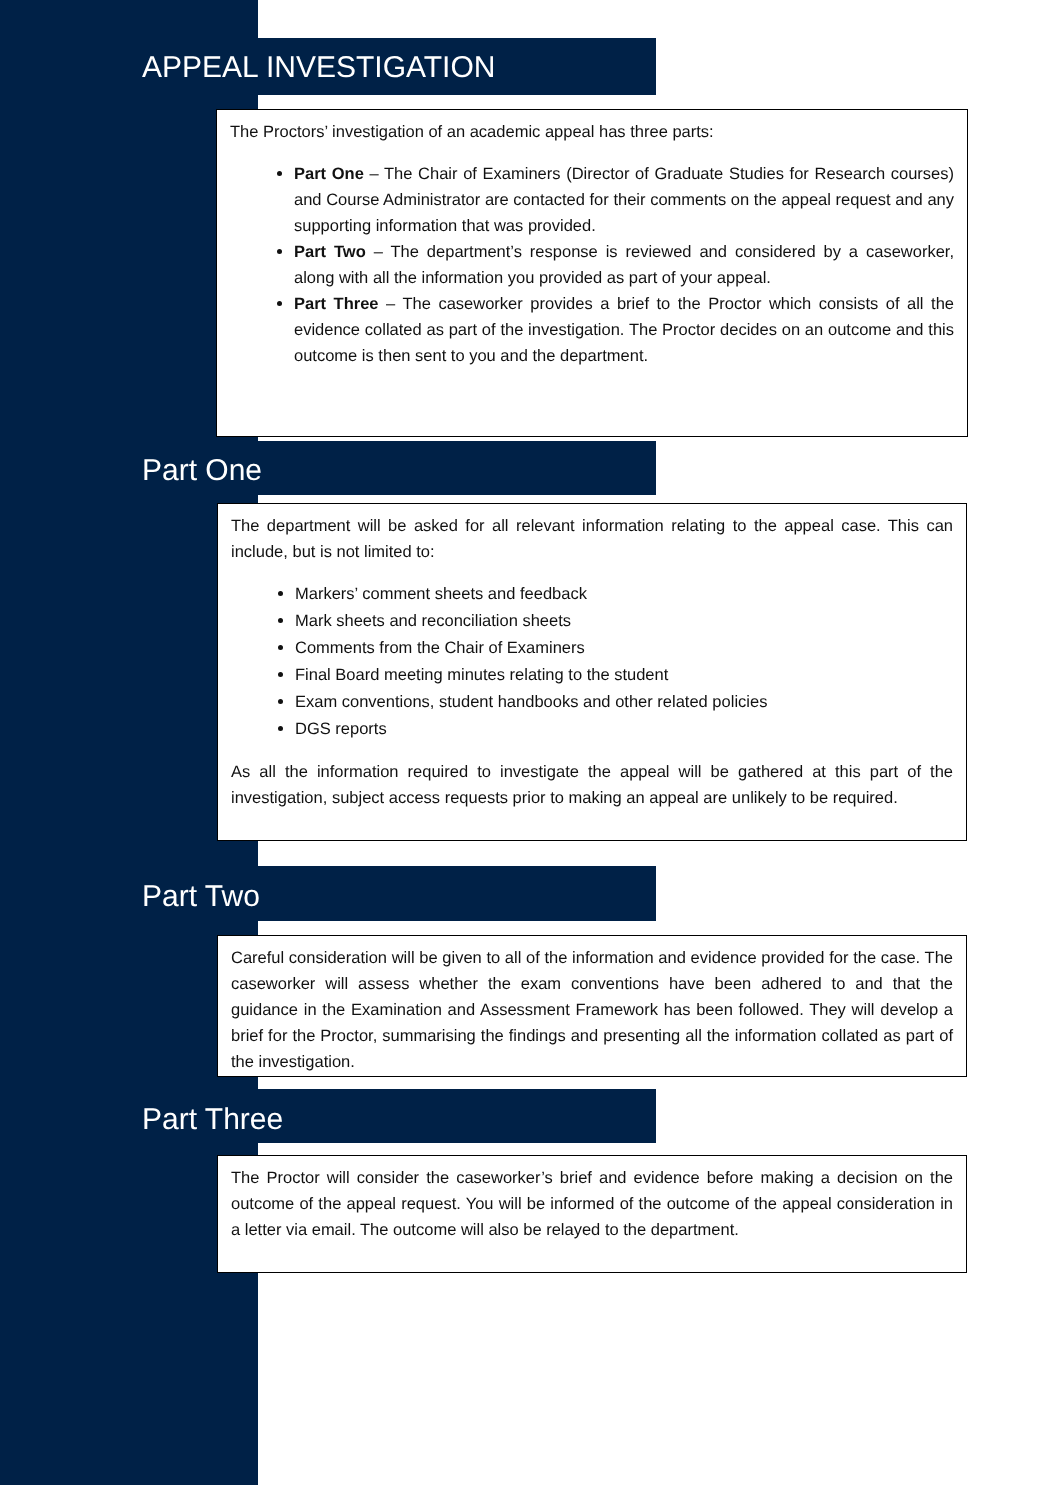APPEAL INVESTIGATION
The Proctors’ investigation of an academic appeal has three parts:
Part One – The Chair of Examiners (Director of Graduate Studies for Research courses) and Course Administrator are contacted for their comments on the appeal request and any supporting information that was provided.
Part Two – The department’s response is reviewed and considered by a caseworker, along with all the information you provided as part of your appeal.
Part Three – The caseworker provides a brief to the Proctor which consists of all the evidence collated as part of the investigation. The Proctor decides on an outcome and this outcome is then sent to you and the department.
Part One
The department will be asked for all relevant information relating to the appeal case. This can include, but is not limited to:
Markers’ comment sheets and feedback
Mark sheets and reconciliation sheets
Comments from the Chair of Examiners
Final Board meeting minutes relating to the student
Exam conventions, student handbooks and other related policies
DGS reports
As all the information required to investigate the appeal will be gathered at this part of the investigation, subject access requests prior to making an appeal are unlikely to be required.
Part Two
Careful consideration will be given to all of the information and evidence provided for the case. The caseworker will assess whether the exam conventions have been adhered to and that the guidance in the Examination and Assessment Framework has been followed. They will develop a brief for the Proctor, summarising the findings and presenting all the information collated as part of the investigation.
Part Three
The Proctor will consider the caseworker’s brief and evidence before making a decision on the outcome of the appeal request. You will be informed of the outcome of the appeal consideration in a letter via email. The outcome will also be relayed to the department.